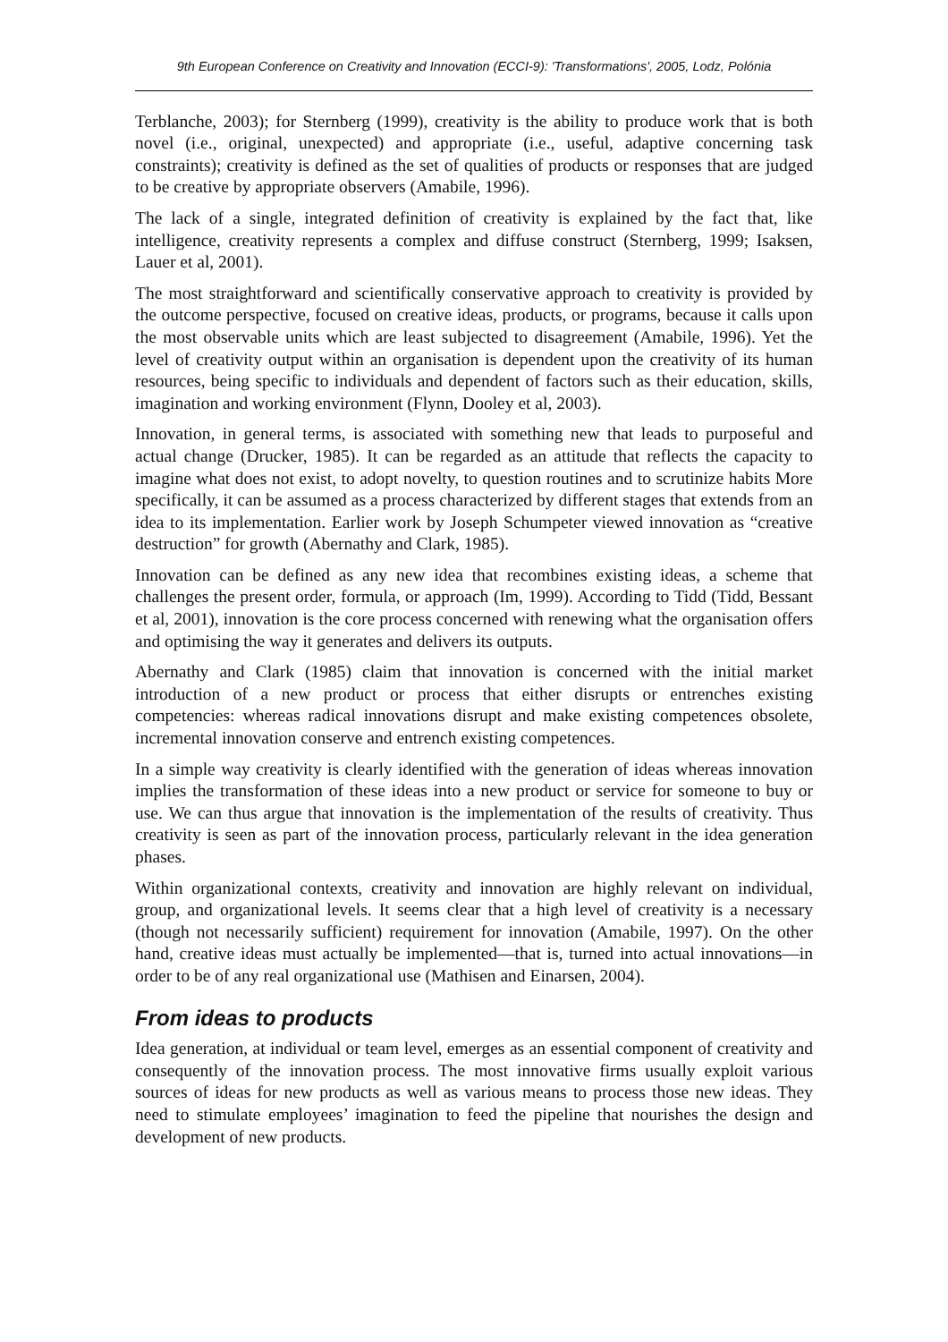9th European Conference on Creativity and Innovation (ECCI-9): 'Transformations', 2005, Lodz, Polónia
Terblanche, 2003); for Sternberg (1999), creativity is the ability to produce work that is both novel (i.e., original, unexpected) and appropriate (i.e., useful, adaptive concerning task constraints); creativity is defined as the set of qualities of products or responses that are judged to be creative by appropriate observers (Amabile, 1996).
The lack of a single, integrated definition of creativity is explained by the fact that, like intelligence, creativity represents a complex and diffuse construct (Sternberg, 1999; Isaksen, Lauer et al, 2001).
The most straightforward and scientifically conservative approach to creativity is provided by the outcome perspective, focused on creative ideas, products, or programs, because it calls upon the most observable units which are least subjected to disagreement (Amabile, 1996). Yet the level of creativity output within an organisation is dependent upon the creativity of its human resources, being specific to individuals and dependent of factors such as their education, skills, imagination and working environment (Flynn, Dooley et al, 2003).
Innovation, in general terms, is associated with something new that leads to purposeful and actual change (Drucker, 1985). It can be regarded as an attitude that reflects the capacity to imagine what does not exist, to adopt novelty, to question routines and to scrutinize habits More specifically, it can be assumed as a process characterized by different stages that extends from an idea to its implementation. Earlier work by Joseph Schumpeter viewed innovation as “creative destruction” for growth (Abernathy and Clark, 1985).
Innovation can be defined as any new idea that recombines existing ideas, a scheme that challenges the present order, formula, or approach (Im, 1999). According to Tidd (Tidd, Bessant et al, 2001), innovation is the core process concerned with renewing what the organisation offers and optimising the way it generates and delivers its outputs.
Abernathy and Clark (1985) claim that innovation is concerned with the initial market introduction of a new product or process that either disrupts or entrenches existing competencies: whereas radical innovations disrupt and make existing competences obsolete, incremental innovation conserve and entrench existing competences.
In a simple way creativity is clearly identified with the generation of ideas whereas innovation implies the transformation of these ideas into a new product or service for someone to buy or use. We can thus argue that innovation is the implementation of the results of creativity. Thus creativity is seen as part of the innovation process, particularly relevant in the idea generation phases.
Within organizational contexts, creativity and innovation are highly relevant on individual, group, and organizational levels. It seems clear that a high level of creativity is a necessary (though not necessarily sufficient) requirement for innovation (Amabile, 1997). On the other hand, creative ideas must actually be implemented—that is, turned into actual innovations—in order to be of any real organizational use (Mathisen and Einarsen, 2004).
From ideas to products
Idea generation, at individual or team level, emerges as an essential component of creativity and consequently of the innovation process. The most innovative firms usually exploit various sources of ideas for new products as well as various means to process those new ideas. They need to stimulate employees’ imagination to feed the pipeline that nourishes the design and development of new products.